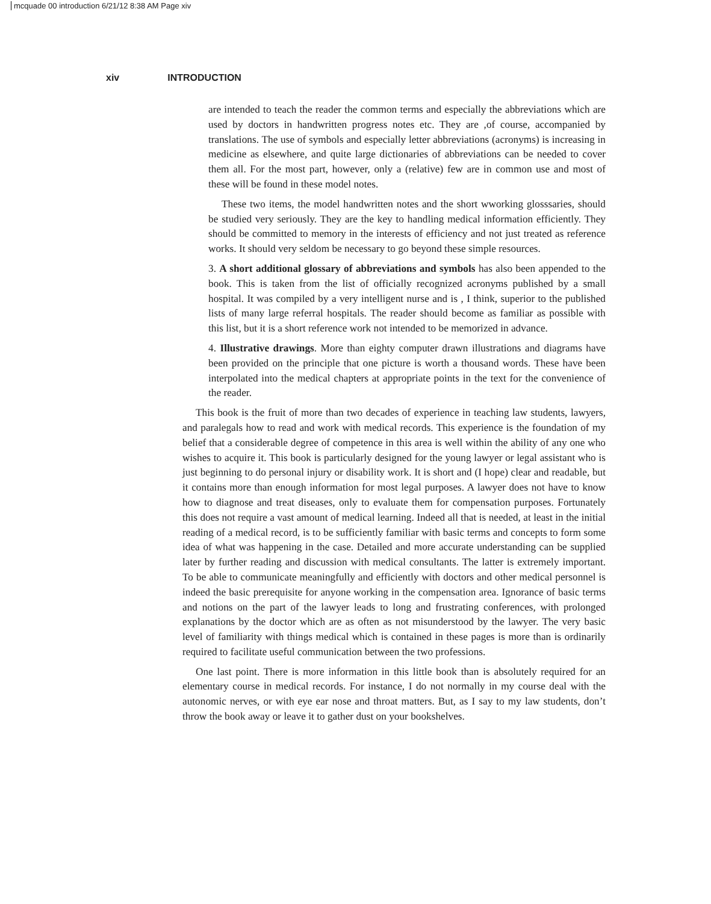mcquade 00 introduction 6/21/12 8:38 AM Page xiv
xiv INTRODUCTION
are intended to teach the reader the common terms and especially the abbreviations which are used by doctors in handwritten progress notes etc. They are ,of course, accompanied by translations. The use of symbols and especially letter abbreviations (acronyms) is increasing in medicine as elsewhere, and quite large dictionaries of abbreviations can be needed to cover them all. For the most part, however, only a (relative) few are in common use and most of these will be found in these model notes.
These two items, the model handwritten notes and the short wworking glosssaries, should be studied very seriously. They are the key to handling medical information efficiently. They should be committed to memory in the interests of efficiency and not just treated as reference works. It should very seldom be necessary to go beyond these simple resources.
3. A short additional glossary of abbreviations and symbols has also been appended to the book. This is taken from the list of officially recognized acronyms published by a small hospital. It was compiled by a very intelligent nurse and is , I think, superior to the published lists of many large referral hospitals. The reader should become as familiar as possible with this list, but it is a short reference work not intended to be memorized in advance.
4. Illustrative drawings. More than eighty computer drawn illustrations and diagrams have been provided on the principle that one picture is worth a thousand words. These have been interpolated into the medical chapters at appropriate points in the text for the convenience of the reader.
This book is the fruit of more than two decades of experience in teaching law students, lawyers, and paralegals how to read and work with medical records. This experience is the foundation of my belief that a considerable degree of competence in this area is well within the ability of any one who wishes to acquire it. This book is particularly designed for the young lawyer or legal assistant who is just beginning to do personal injury or disability work. It is short and (I hope) clear and readable, but it contains more than enough information for most legal purposes. A lawyer does not have to know how to diagnose and treat diseases, only to evaluate them for compensation purposes. Fortunately this does not require a vast amount of medical learning. Indeed all that is needed, at least in the initial reading of a medical record, is to be sufficiently familiar with basic terms and concepts to form some idea of what was happening in the case. Detailed and more accurate understanding can be supplied later by further reading and discussion with medical consultants. The latter is extremely important. To be able to communicate meaningfully and efficiently with doctors and other medical personnel is indeed the basic prerequisite for anyone working in the compensation area. Ignorance of basic terms and notions on the part of the lawyer leads to long and frustrating conferences, with prolonged explanations by the doctor which are as often as not misunderstood by the lawyer. The very basic level of familiarity with things medical which is contained in these pages is more than is ordinarily required to facilitate useful communication between the two professions.
One last point. There is more information in this little book than is absolutely required for an elementary course in medical records. For instance, I do not normally in my course deal with the autonomic nerves, or with eye ear nose and throat matters. But, as I say to my law students, don’t throw the book away or leave it to gather dust on your bookshelves.